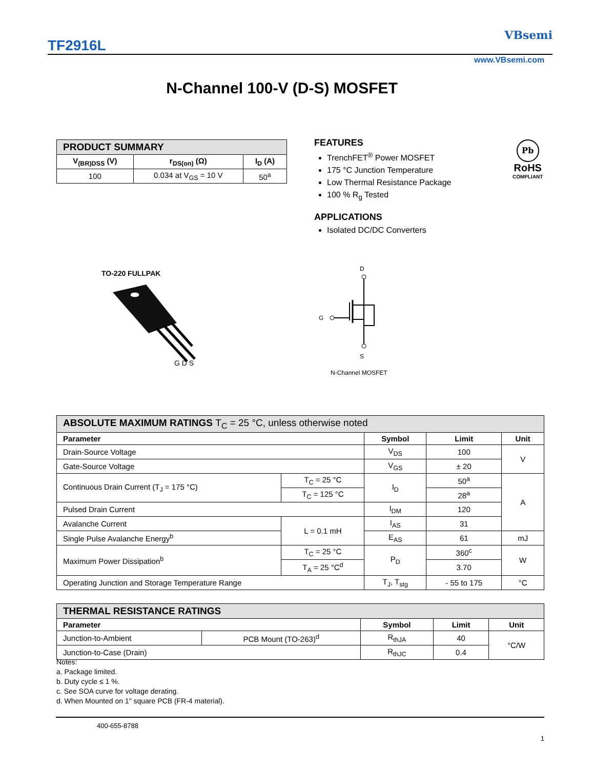TF2916L
VBsemi
www.VBsemi.com
N-Channel 100-V (D-S) MOSFET
| PRODUCT SUMMARY | | |
| --- | --- | --- |
| V<sub>(BR)DSS</sub> (V) | r<sub>DS(on)</sub> (Ω) | I<sub>D</sub> (A) |
| 100 | 0.034 at V<sub>GS</sub> = 10 V | 50<sup>a</sup> |
FEATURES
TrenchFET<sup>®</sup> Power MOSFET
175 °C Junction Temperature
Low Thermal Resistance Package
100 % R<sub>g</sub> Tested
APPLICATIONS
Isolated DC/DC Converters
Pb
RoHS
COMPLIANT
TO-220 FULLPAK
G D S
D
G
S
N-Channel MOSFET
| ABSOLUTE MAXIMUM RATINGS T<sub>C</sub> = 25 °C, unless otherwise noted | | | | |
| --- | --- | --- | --- | --- |
| Parameter | | Symbol | Limit | Unit |
| Drain-Source Voltage | | V<sub>DS</sub> | 100 | V |
| Gate-Source Voltage | | V<sub>GS</sub> | ± 20 | |
| Continuous Drain Current (T<sub>J</sub> = 175 °C) | T<sub>C</sub> = 25 °C | I<sub>D</sub> | 50<sup>a</sup> | A |
| | T<sub>C</sub> = 125 °C | | 28<sup>a</sup> | |
| Pulsed Drain Current | | I<sub>DM</sub> | 120 | |
| Avalanche Current | L = 0.1 mH | I<sub>AS</sub> | 31 | |
| Single Pulse Avalanche Energy<sup>b</sup> | | E<sub>AS</sub> | 61 | mJ |
| Maximum Power Dissipation<sup>b</sup> | T<sub>C</sub> = 25 °C | P<sub>D</sub> | 360<sup>c</sup> | W |
| | T<sub>A</sub> = 25 °C<sup>d</sup> | | 3.70 | |
| Operating Junction and Storage Temperature Range | | T<sub>J</sub>, T<sub>stg</sub> | - 55 to 175 | °C |
| THERMAL RESISTANCE RATINGS | | | | |
| --- | --- | --- | --- | --- |
| Parameter | | Symbol | Limit | Unit |
| Junction-to-Ambient | PCB Mount (TO-263)<sup>d</sup> | R<sub>thJA</sub> | 40 | °C/W |
| Junction-to-Case (Drain) | | R<sub>thJC</sub> | 0.4 | |
Notes:
a. Package limited.
b. Duty cycle ≤ 1 %.
c. See SOA curve for voltage derating.
d. When Mounted on 1" square PCB (FR-4 material).
400-655-8788
1